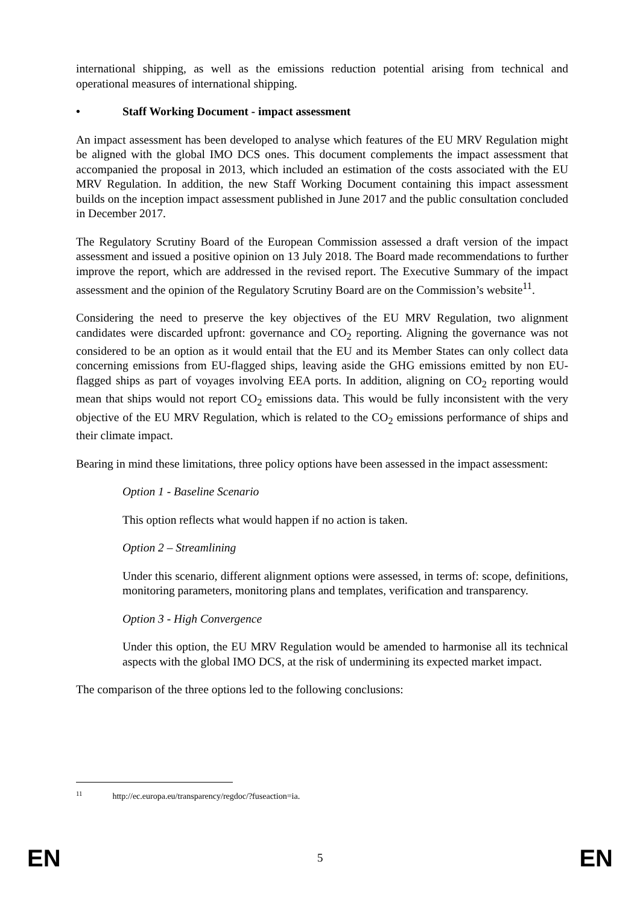international shipping, as well as the emissions reduction potential arising from technical and operational measures of international shipping.
• Staff Working Document - impact assessment
An impact assessment has been developed to analyse which features of the EU MRV Regulation might be aligned with the global IMO DCS ones. This document complements the impact assessment that accompanied the proposal in 2013, which included an estimation of the costs associated with the EU MRV Regulation. In addition, the new Staff Working Document containing this impact assessment builds on the inception impact assessment published in June 2017 and the public consultation concluded in December 2017.
The Regulatory Scrutiny Board of the European Commission assessed a draft version of the impact assessment and issued a positive opinion on 13 July 2018. The Board made recommendations to further improve the report, which are addressed in the revised report. The Executive Summary of the impact assessment and the opinion of the Regulatory Scrutiny Board are on the Commission’s website<sup>11</sup>.
Considering the need to preserve the key objectives of the EU MRV Regulation, two alignment candidates were discarded upfront: governance and CO<sub>2</sub> reporting. Aligning the governance was not considered to be an option as it would entail that the EU and its Member States can only collect data concerning emissions from EU-flagged ships, leaving aside the GHG emissions emitted by non EU-flagged ships as part of voyages involving EEA ports. In addition, aligning on CO<sub>2</sub> reporting would mean that ships would not report CO<sub>2</sub> emissions data. This would be fully inconsistent with the very objective of the EU MRV Regulation, which is related to the CO<sub>2</sub> emissions performance of ships and their climate impact.
Bearing in mind these limitations, three policy options have been assessed in the impact assessment:
Option 1 - Baseline Scenario
This option reflects what would happen if no action is taken.
Option 2 – Streamlining
Under this scenario, different alignment options were assessed, in terms of: scope, definitions, monitoring parameters, monitoring plans and templates, verification and transparency.
Option 3 - High Convergence
Under this option, the EU MRV Regulation would be amended to harmonise all its technical aspects with the global IMO DCS, at the risk of undermining its expected market impact.
The comparison of the three options led to the following conclusions:
<sup>11</sup> http://ec.europa.eu/transparency/regdoc/?fuseaction=ia.
EN 5 EN